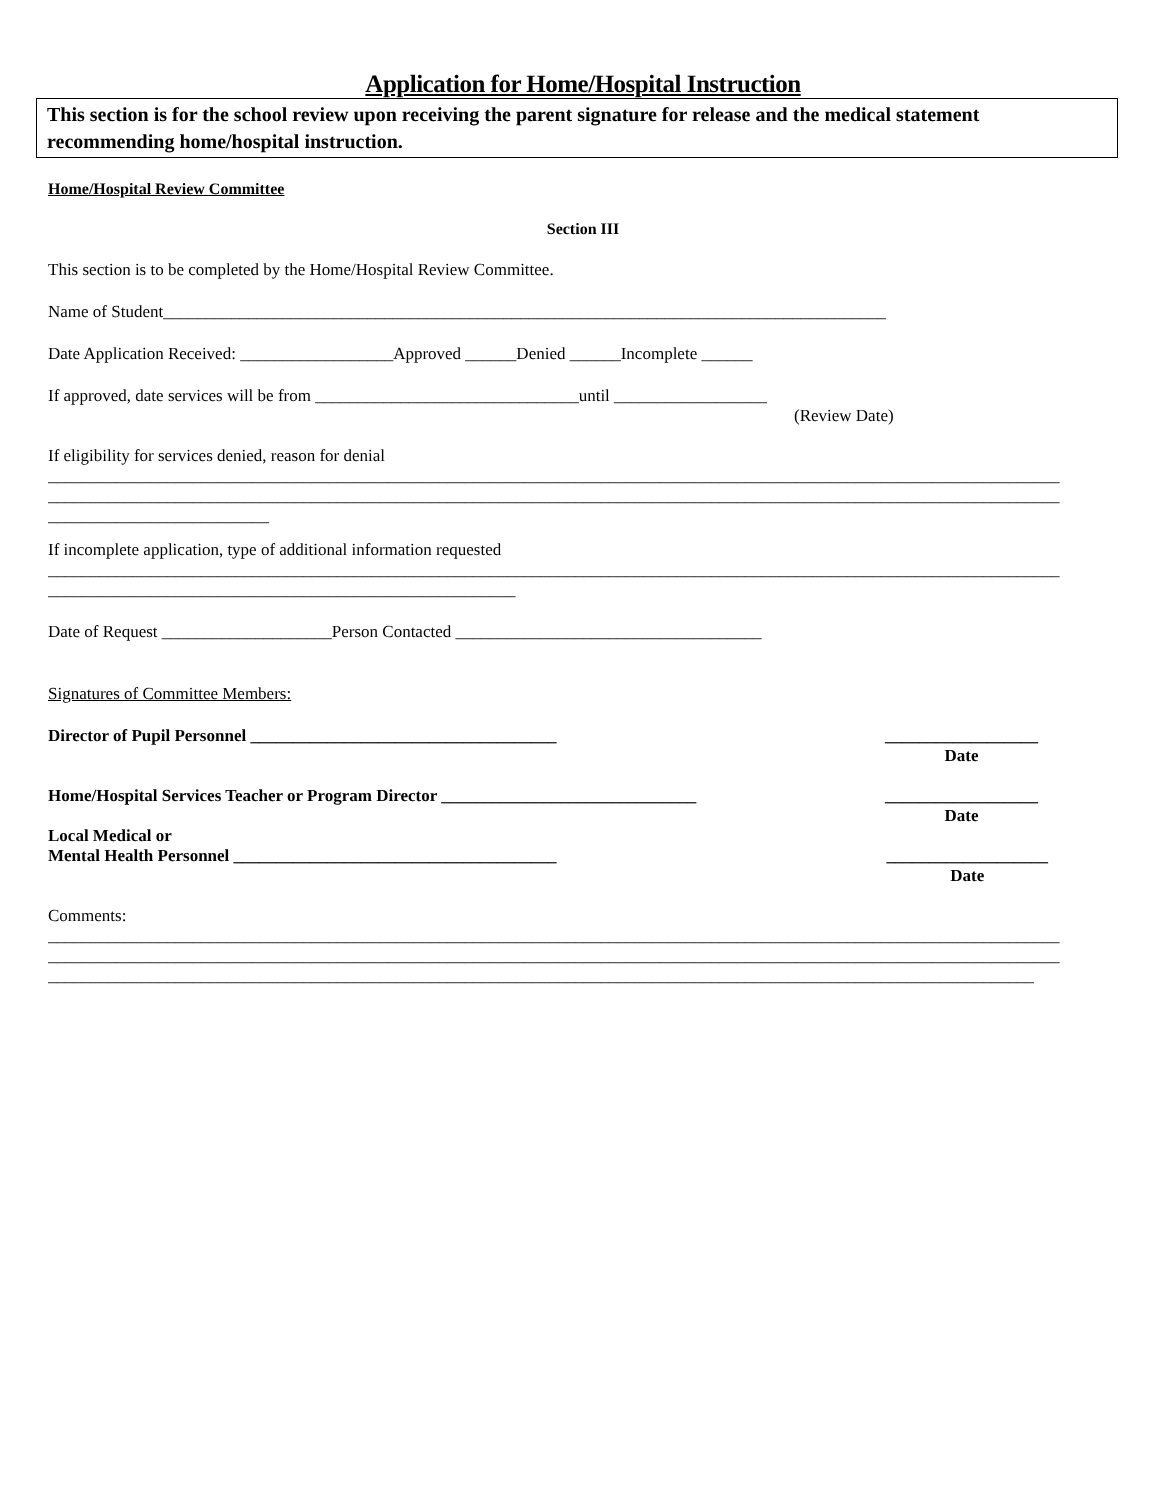Application for Home/Hospital Instruction
This section is for the school review upon receiving the parent signature for release and the medical statement recommending home/hospital instruction.
Home/Hospital Review Committee
Section III
This section is to be completed by the Home/Hospital Review Committee.
Name of Student_____________________________________________________________________________________
Date Application Received: __________________Approved ______Denied ______Incomplete ______
If approved, date services will be from _______________________________until __________________
(Review Date)
If eligibility for services denied, reason for denial
_______________________________________________________________________________________________________________________
_______________________________________________________________________________________________________________________
__________________________
If incomplete application, type of additional information requested
_______________________________________________________________________________________________________________________
_______________________________________________________
Date of Request ____________________Person Contacted ____________________________________
Signatures of Committee Members:
Director of Pupil Personnel ____________________________________ __________________
Date
Home/Hospital Services Teacher or Program Director ______________________________ __________________
Date
Local Medical or
Mental Health Personnel ______________________________________
___________________
Date
Comments:
_______________________________________________________________________________________________________________________
_______________________________________________________________________________________________________________________
____________________________________________________________________________________________________________________